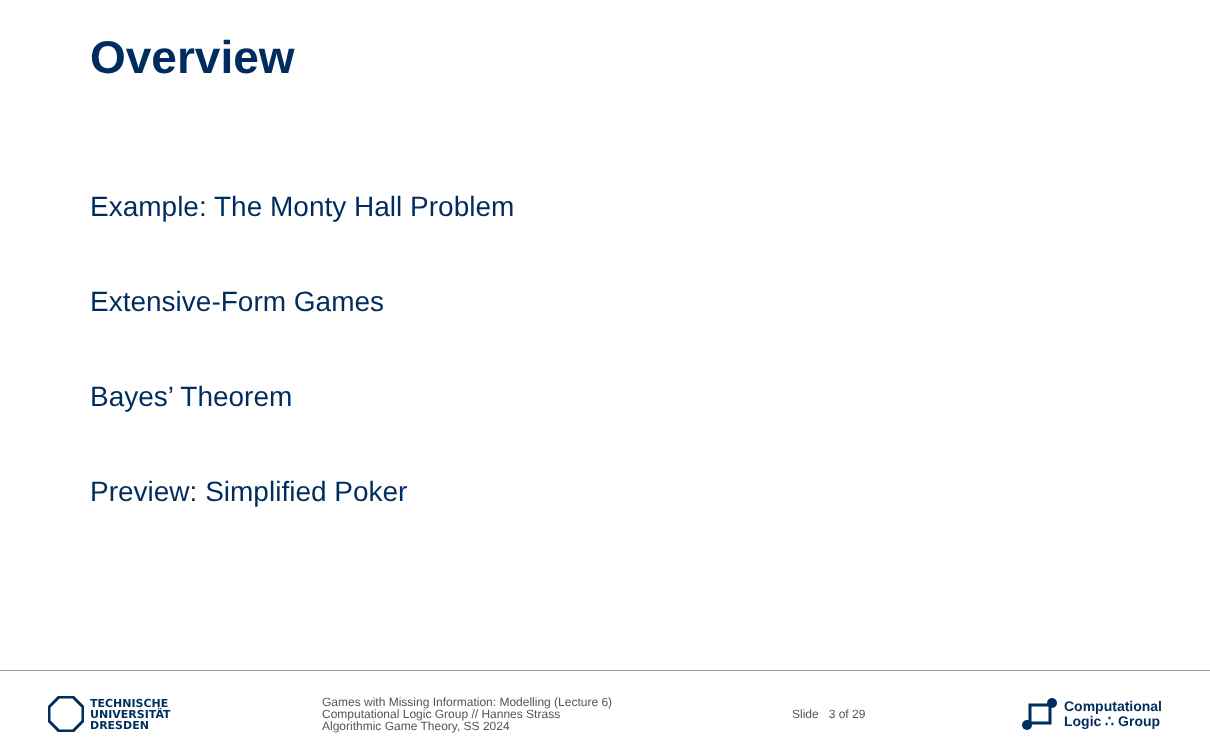Overview
Example: The Monty Hall Problem
Extensive-Form Games
Bayes’ Theorem
Preview: Simplified Poker
TECHNISCHE
UNIVERSITÄT
DRESDEN
Games with Missing Information: Modelling (Lecture 6)
Computational Logic Group // Hannes Strass
Algorithmic Game Theory, SS 2024
Slide 3 of 29
Computational
Logic ∴ Group